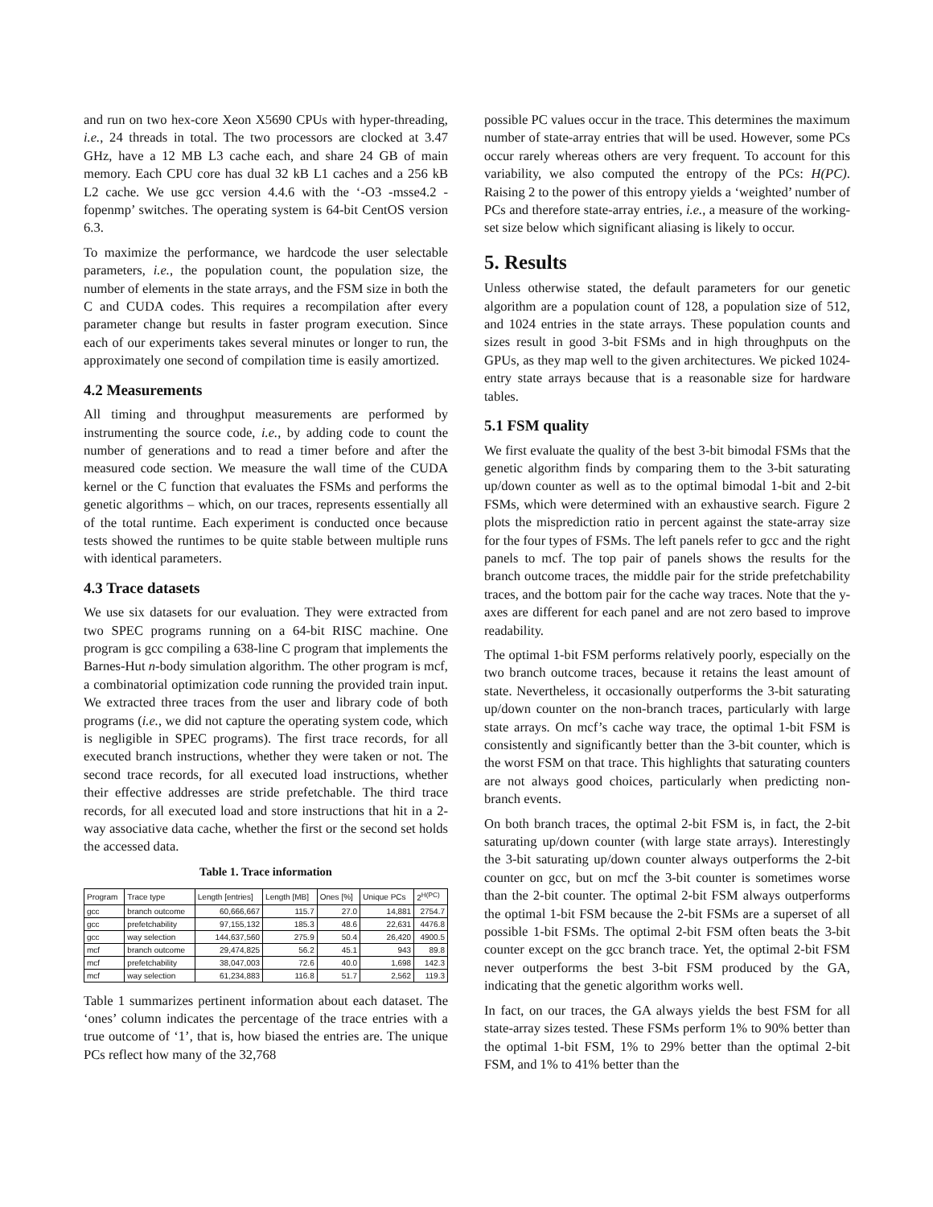and run on two hex-core Xeon X5690 CPUs with hyper-threading, i.e., 24 threads in total. The two processors are clocked at 3.47 GHz, have a 12 MB L3 cache each, and share 24 GB of main memory. Each CPU core has dual 32 kB L1 caches and a 256 kB L2 cache. We use gcc version 4.4.6 with the ‘-O3 -msse4.2 -fopenmp’ switches. The operating system is 64-bit CentOS version 6.3.
To maximize the performance, we hardcode the user selectable parameters, i.e., the population count, the population size, the number of elements in the state arrays, and the FSM size in both the C and CUDA codes. This requires a recompilation after every parameter change but results in faster program execution. Since each of our experiments takes several minutes or longer to run, the approximately one second of compilation time is easily amortized.
4.2 Measurements
All timing and throughput measurements are performed by instrumenting the source code, i.e., by adding code to count the number of generations and to read a timer before and after the measured code section. We measure the wall time of the CUDA kernel or the C function that evaluates the FSMs and performs the genetic algorithms – which, on our traces, represents essentially all of the total runtime. Each experiment is conducted once because tests showed the runtimes to be quite stable between multiple runs with identical parameters.
4.3 Trace datasets
We use six datasets for our evaluation. They were extracted from two SPEC programs running on a 64-bit RISC machine. One program is gcc compiling a 638-line C program that implements the Barnes-Hut n-body simulation algorithm. The other program is mcf, a combinatorial optimization code running the provided train input. We extracted three traces from the user and library code of both programs (i.e., we did not capture the operating system code, which is negligible in SPEC programs). The first trace records, for all executed branch instructions, whether they were taken or not. The second trace records, for all executed load instructions, whether their effective addresses are stride prefetchable. The third trace records, for all executed load and store instructions that hit in a 2-way associative data cache, whether the first or the second set holds the accessed data.
Table 1. Trace information
| Program | Trace type | Length [entries] | Length [MB] | Ones [%] | Unique PCs | 2<sup>H(PC)</sup> |
| --- | --- | --- | --- | --- | --- | --- |
| gcc | branch outcome | 60,666,667 | 115.7 | 27.0 | 14,881 | 2754.7 |
| gcc | prefetchability | 97,155,132 | 185.3 | 48.6 | 22,631 | 4476.8 |
| gcc | way selection | 144,637,560 | 275.9 | 50.4 | 26,420 | 4900.5 |
| mcf | branch outcome | 29,474,825 | 56.2 | 45.1 | 943 | 89.8 |
| mcf | prefetchability | 38,047,003 | 72.6 | 40.0 | 1,698 | 142.3 |
| mcf | way selection | 61,234,883 | 116.8 | 51.7 | 2,562 | 119.3 |
Table 1 summarizes pertinent information about each dataset. The ‘ones’ column indicates the percentage of the trace entries with a true outcome of ‘1’, that is, how biased the entries are. The unique PCs reflect how many of the 32,768
possible PC values occur in the trace. This determines the maximum number of state-array entries that will be used. However, some PCs occur rarely whereas others are very frequent. To account for this variability, we also computed the entropy of the PCs: H(PC). Raising 2 to the power of this entropy yields a ‘weighted’ number of PCs and therefore state-array entries, i.e., a measure of the working-set size below which significant aliasing is likely to occur.
5. Results
Unless otherwise stated, the default parameters for our genetic algorithm are a population count of 128, a population size of 512, and 1024 entries in the state arrays. These population counts and sizes result in good 3-bit FSMs and in high throughputs on the GPUs, as they map well to the given architectures. We picked 1024-entry state arrays because that is a reasonable size for hardware tables.
5.1 FSM quality
We first evaluate the quality of the best 3-bit bimodal FSMs that the genetic algorithm finds by comparing them to the 3-bit saturating up/down counter as well as to the optimal bimodal 1-bit and 2-bit FSMs, which were determined with an exhaustive search. Figure 2 plots the misprediction ratio in percent against the state-array size for the four types of FSMs. The left panels refer to gcc and the right panels to mcf. The top pair of panels shows the results for the branch outcome traces, the middle pair for the stride prefetchability traces, and the bottom pair for the cache way traces. Note that the y-axes are different for each panel and are not zero based to improve readability.
The optimal 1-bit FSM performs relatively poorly, especially on the two branch outcome traces, because it retains the least amount of state. Nevertheless, it occasionally outperforms the 3-bit saturating up/down counter on the non-branch traces, particularly with large state arrays. On mcf’s cache way trace, the optimal 1-bit FSM is consistently and significantly better than the 3-bit counter, which is the worst FSM on that trace. This highlights that saturating counters are not always good choices, particularly when predicting non-branch events.
On both branch traces, the optimal 2-bit FSM is, in fact, the 2-bit saturating up/down counter (with large state arrays). Interestingly the 3-bit saturating up/down counter always outperforms the 2-bit counter on gcc, but on mcf the 3-bit counter is sometimes worse than the 2-bit counter. The optimal 2-bit FSM always outperforms the optimal 1-bit FSM because the 2-bit FSMs are a superset of all possible 1-bit FSMs. The optimal 2-bit FSM often beats the 3-bit counter except on the gcc branch trace. Yet, the optimal 2-bit FSM never outperforms the best 3-bit FSM produced by the GA, indicating that the genetic algorithm works well.
In fact, on our traces, the GA always yields the best FSM for all state-array sizes tested. These FSMs perform 1% to 90% better than the optimal 1-bit FSM, 1% to 29% better than the optimal 2-bit FSM, and 1% to 41% better than the